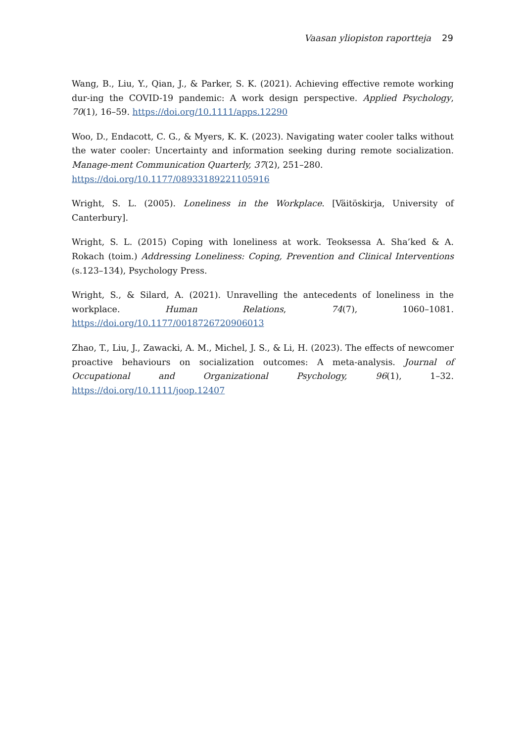Vaasan yliopiston raportteja 29
Wang, B., Liu, Y., Qian, J., & Parker, S. K. (2021). Achieving effective remote working dur-ing the COVID-19 pandemic: A work design perspective. Applied Psychology, 70(1), 16–59. https://doi.org/10.1111/apps.12290
Woo, D., Endacott, C. G., & Myers, K. K. (2023). Navigating water cooler talks without the water cooler: Uncertainty and information seeking during remote socialization. Manage-ment Communication Quarterly, 37(2), 251–280.
https://doi.org/10.1177/08933189221105916
Wright, S. L. (2005). Loneliness in the Workplace. [Väitöskirja, University of Canterbury].
Wright, S. L. (2015) Coping with loneliness at work. Teoksessa A. Sha’ked & A. Rokach (toim.) Addressing Loneliness: Coping, Prevention and Clinical Interventions (s.123–134), Psychology Press.
Wright, S., & Silard, A. (2021). Unravelling the antecedents of loneliness in the workplace. Human Relations, 74(7), 1060–1081. https://doi.org/10.1177/0018726720906013
Zhao, T., Liu, J., Zawacki, A. M., Michel, J. S., & Li, H. (2023). The effects of newcomer proactive behaviours on socialization outcomes: A meta-analysis. Journal of Occupational and Organizational Psychology, 96(1), 1–32. https://doi.org/10.1111/joop.12407